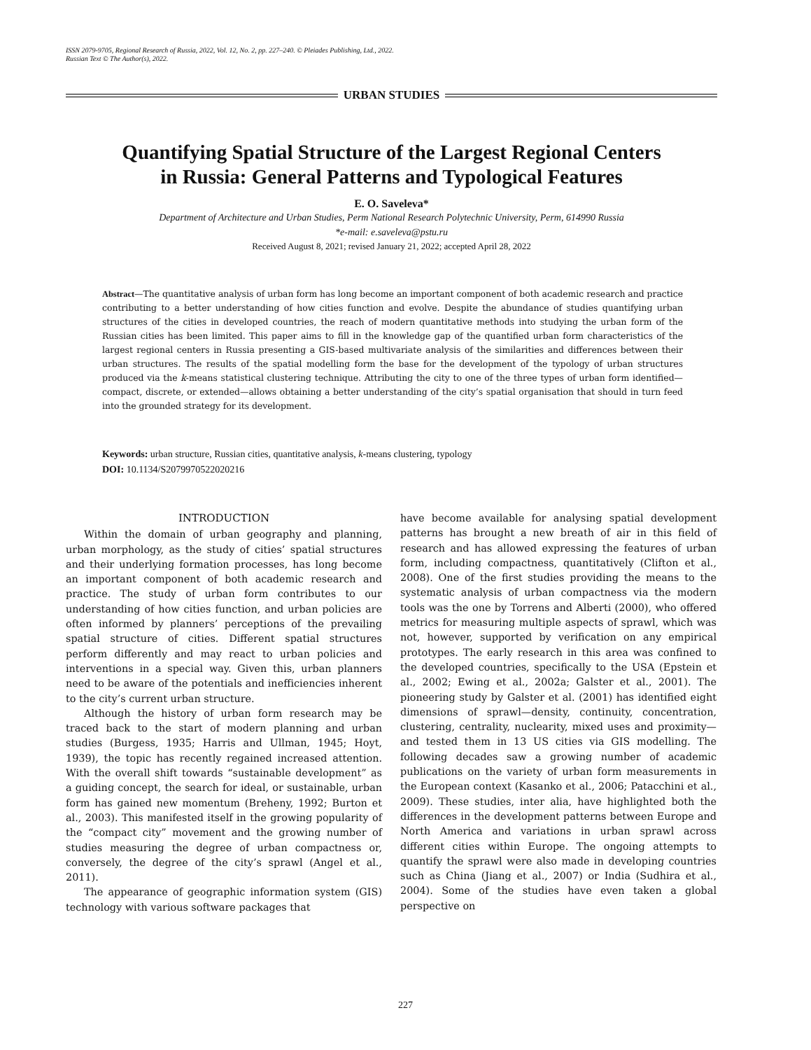ISSN 2079-9705, Regional Research of Russia, 2022, Vol. 12, No. 2, pp. 227–240. © Pleiades Publishing, Ltd., 2022.
Russian Text © The Author(s), 2022.
URBAN STUDIES
Quantifying Spatial Structure of the Largest Regional Centers
in Russia: General Patterns and Typological Features
E. O. Saveleva*
Department of Architecture and Urban Studies, Perm National Research Polytechnic University, Perm, 614990 Russia
*e-mail: e.saveleva@pstu.ru
Received August 8, 2021; revised January 21, 2022; accepted April 28, 2022
Abstract—The quantitative analysis of urban form has long become an important component of both academic research and practice contributing to a better understanding of how cities function and evolve. Despite the abundance of studies quantifying urban structures of the cities in developed countries, the reach of modern quantitative methods into studying the urban form of the Russian cities has been limited. This paper aims to fill in the knowledge gap of the quantified urban form characteristics of the largest regional centers in Russia presenting a GIS-based multivariate analysis of the similarities and differences between their urban structures. The results of the spatial modelling form the base for the development of the typology of urban structures produced via the k-means statistical clustering technique. Attributing the city to one of the three types of urban form identified—compact, discrete, or extended—allows obtaining a better understanding of the city’s spatial organisation that should in turn feed into the grounded strategy for its development.
Keywords: urban structure, Russian cities, quantitative analysis, k-means clustering, typology
DOI: 10.1134/S2079970522020216
INTRODUCTION
Within the domain of urban geography and planning, urban morphology, as the study of cities’ spatial structures and their underlying formation processes, has long become an important component of both academic research and practice. The study of urban form contributes to our understanding of how cities function, and urban policies are often informed by planners’ perceptions of the prevailing spatial structure of cities. Different spatial structures perform differently and may react to urban policies and interventions in a special way. Given this, urban planners need to be aware of the potentials and inefficiencies inherent to the city’s current urban structure.
Although the history of urban form research may be traced back to the start of modern planning and urban studies (Burgess, 1935; Harris and Ullman, 1945; Hoyt, 1939), the topic has recently regained increased attention. With the overall shift towards “sustainable development” as a guiding concept, the search for ideal, or sustainable, urban form has gained new momentum (Breheny, 1992; Burton et al., 2003). This manifested itself in the growing popularity of the “compact city” movement and the growing number of studies measuring the degree of urban compactness or, conversely, the degree of the city’s sprawl (Angel et al., 2011).
The appearance of geographic information system (GIS) technology with various software packages that
have become available for analysing spatial development patterns has brought a new breath of air in this field of research and has allowed expressing the features of urban form, including compactness, quantitatively (Clifton et al., 2008). One of the first studies providing the means to the systematic analysis of urban compactness via the modern tools was the one by Torrens and Alberti (2000), who offered metrics for measuring multiple aspects of sprawl, which was not, however, supported by verification on any empirical prototypes. The early research in this area was confined to the developed countries, specifically to the USA (Epstein et al., 2002; Ewing et al., 2002a; Galster et al., 2001). The pioneering study by Galster et al. (2001) has identified eight dimensions of sprawl—density, continuity, concentration, clustering, centrality, nuclearity, mixed uses and proximity—and tested them in 13 US cities via GIS modelling. The following decades saw a growing number of academic publications on the variety of urban form measurements in the European context (Kasanko et al., 2006; Patacchini et al., 2009). These studies, inter alia, have highlighted both the differences in the development patterns between Europe and North America and variations in urban sprawl across different cities within Europe. The ongoing attempts to quantify the sprawl were also made in developing countries such as China (Jiang et al., 2007) or India (Sudhira et al., 2004). Some of the studies have even taken a global perspective on
227